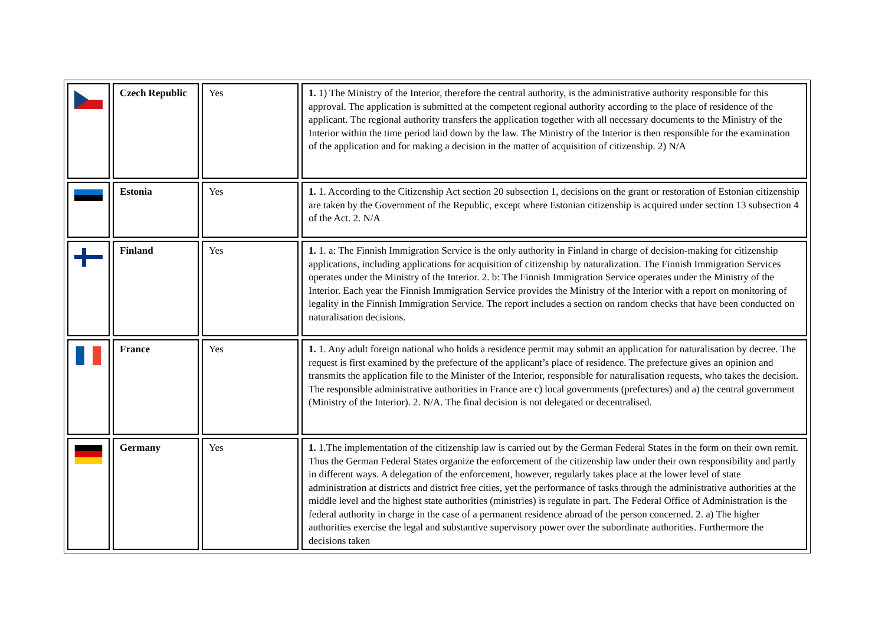| | Czech Republic | Yes | 1. 1) The Ministry of the Interior, therefore the central authority, is the administrative authority responsible for this approval. The application is submitted at the competent regional authority according to the place of residence of the applicant. The regional authority transfers the application together with all necessary documents to the Ministry of the Interior within the time period laid down by the law. The Ministry of the Interior is then responsible for the examination of the application and for making a decision in the matter of acquisition of citizenship. 2) N/A |
| | Estonia | Yes | 1. 1. According to the Citizenship Act section 20 subsection 1, decisions on the grant or restoration of Estonian citizenship are taken by the Government of the Republic, except where Estonian citizenship is acquired under section 13 subsection 4 of the Act. 2. N/A |
| | Finland | Yes | 1. 1. a: The Finnish Immigration Service is the only authority in Finland in charge of decision-making for citizenship applications, including applications for acquisition of citizenship by naturalization. The Finnish Immigration Services operates under the Ministry of the Interior. 2. b: The Finnish Immigration Service operates under the Ministry of the Interior. Each year the Finnish Immigration Service provides the Ministry of the Interior with a report on monitoring of legality in the Finnish Immigration Service. The report includes a section on random checks that have been conducted on naturalisation decisions. |
| | France | Yes | 1. 1. Any adult foreign national who holds a residence permit may submit an application for naturalisation by decree. The request is first examined by the prefecture of the applicant’s place of residence. The prefecture gives an opinion and transmits the application file to the Minister of the Interior, responsible for naturalisation requests, who takes the decision. The responsible administrative authorities in France are c) local governments (prefectures) and a) the central government (Ministry of the Interior). 2. N/A. The final decision is not delegated or decentralised. |
| | Germany | Yes | 1. 1.The implementation of the citizenship law is carried out by the German Federal States in the form on their own remit. Thus the German Federal States organize the enforcement of the citizenship law under their own responsibility and partly in different ways. A delegation of the enforcement, however, regularly takes place at the lower level of state administration at districts and district free cities, yet the performance of tasks through the administrative authorities at the middle level and the highest state authorities (ministries) is regulate in part. The Federal Office of Administration is the federal authority in charge in the case of a permanent residence abroad of the person concerned. 2. a) The higher authorities exercise the legal and substantive supervisory power over the subordinate authorities. Furthermore the decisions taken |